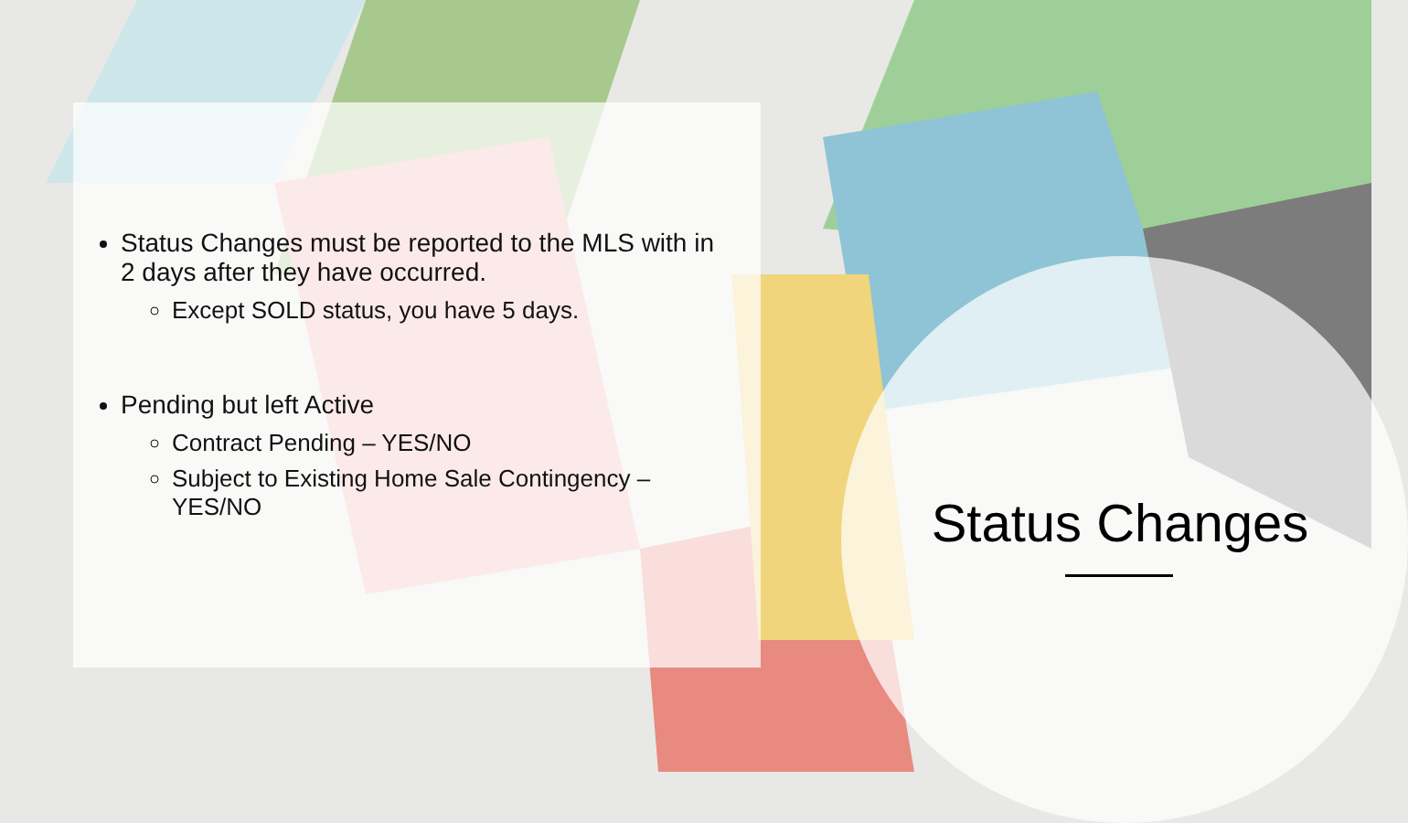Status Changes must be reported to the MLS with in 2 days after they have occurred.
Except SOLD status, you have 5 days.
Pending but left Active
Contract Pending – YES/NO
Subject to Existing Home Sale Contingency – YES/NO
Status Changes